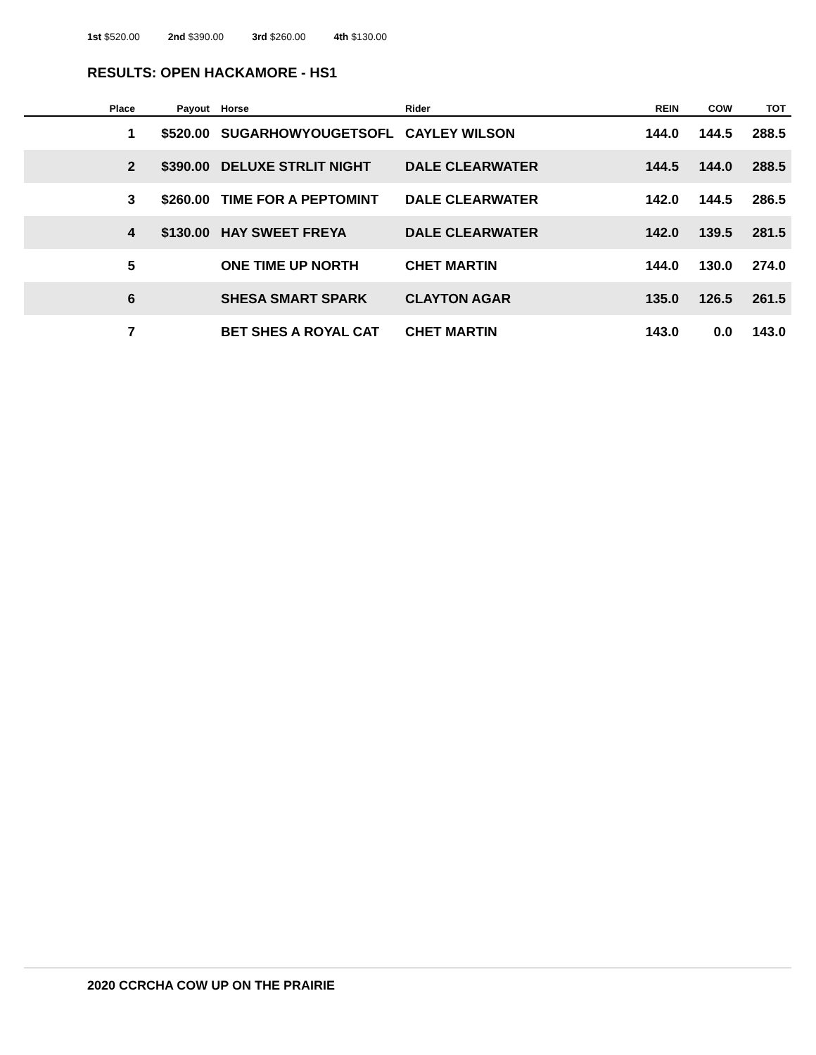1st $520.00 2nd $390.00 3rd $260.00 4th $130.00
RESULTS: OPEN HACKAMORE - HS1
| Place | Payout | Horse | Rider | REIN | COW | TOT |
| --- | --- | --- | --- | --- | --- | --- |
| 1 | $520.00 | SUGARHOWYOUGETSOFL | CAYLEY WILSON | 144.0 | 144.5 | 288.5 |
| 2 | $390.00 | DELUXE STRLIT NIGHT | DALE CLEARWATER | 144.5 | 144.0 | 288.5 |
| 3 | $260.00 | TIME FOR A PEPTOMINT | DALE CLEARWATER | 142.0 | 144.5 | 286.5 |
| 4 | $130.00 | HAY SWEET FREYA | DALE CLEARWATER | 142.0 | 139.5 | 281.5 |
| 5 | | ONE TIME UP NORTH | CHET MARTIN | 144.0 | 130.0 | 274.0 |
| 6 | | SHESA SMART SPARK | CLAYTON AGAR | 135.0 | 126.5 | 261.5 |
| 7 | | BET SHES A ROYAL CAT | CHET MARTIN | 143.0 | 0.0 | 143.0 |
2020 CCRCHA COW UP ON THE PRAIRIE